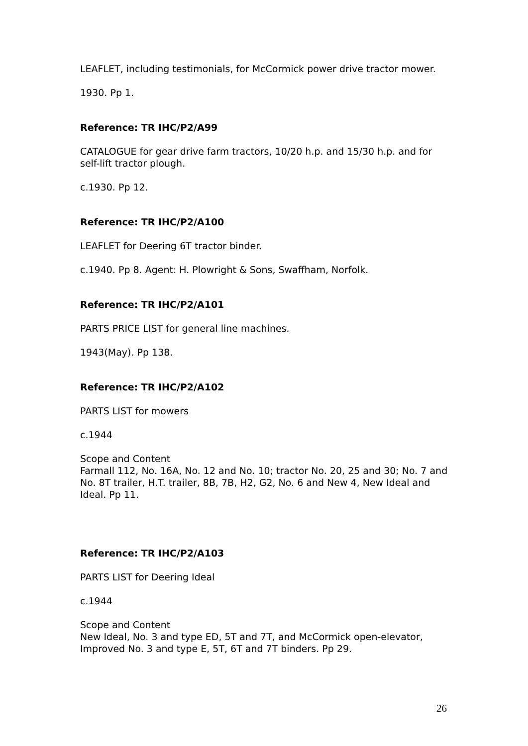LEAFLET, including testimonials, for McCormick power drive tractor mower.
1930. Pp 1.
Reference: TR IHC/P2/A99
CATALOGUE for gear drive farm tractors, 10/20 h.p. and 15/30 h.p. and for self-lift tractor plough.
c.1930. Pp 12.
Reference: TR IHC/P2/A100
LEAFLET for Deering 6T tractor binder.
c.1940. Pp 8. Agent: H. Plowright & Sons, Swaffham, Norfolk.
Reference: TR IHC/P2/A101
PARTS PRICE LIST for general line machines.
1943(May). Pp 138.
Reference: TR IHC/P2/A102
PARTS LIST for mowers
c.1944
Scope and Content
Farmall 112, No. 16A, No. 12 and No. 10; tractor No. 20, 25 and 30; No. 7 and No. 8T trailer, H.T. trailer, 8B, 7B, H2, G2, No. 6 and New 4, New Ideal and Ideal. Pp 11.
Reference: TR IHC/P2/A103
PARTS LIST for Deering Ideal
c.1944
Scope and Content
New Ideal, No. 3 and type ED, 5T and 7T, and McCormick open-elevator, Improved No. 3 and type E, 5T, 6T and 7T binders. Pp 29.
26